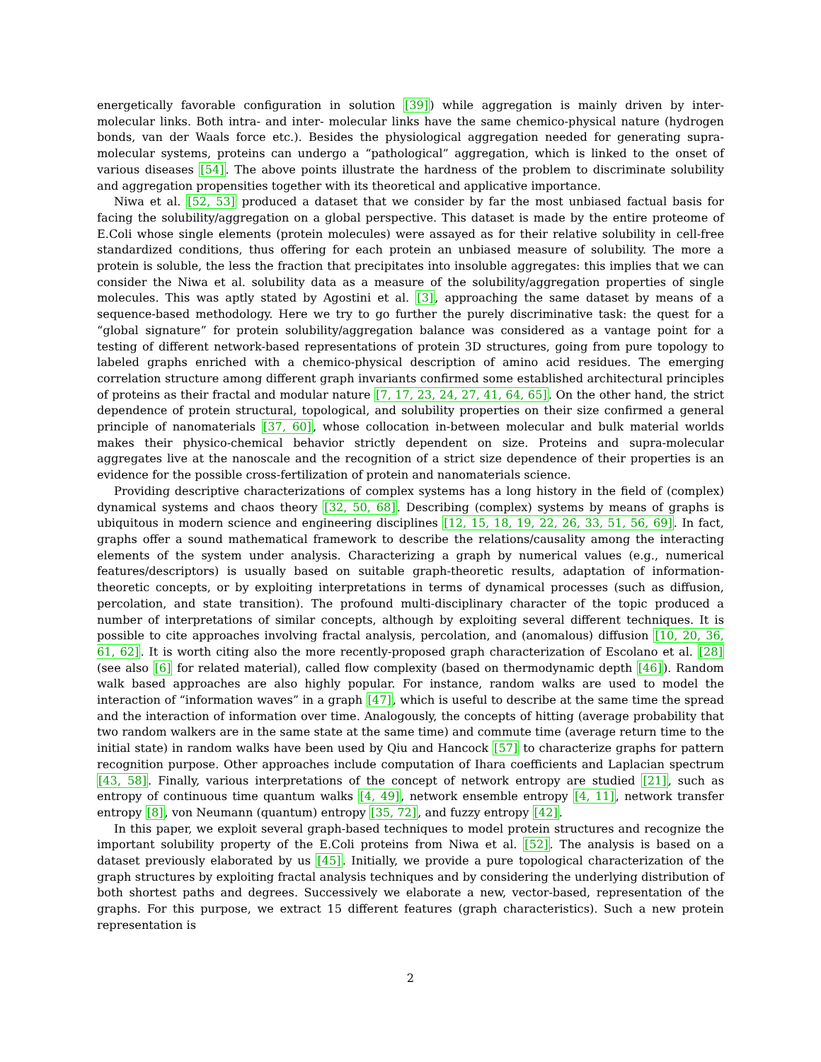energetically favorable configuration in solution [39]) while aggregation is mainly driven by inter-molecular links. Both intra- and inter- molecular links have the same chemico-physical nature (hydrogen bonds, van der Waals force etc.). Besides the physiological aggregation needed for generating supra-molecular systems, proteins can undergo a “pathological” aggregation, which is linked to the onset of various diseases [54]. The above points illustrate the hardness of the problem to discriminate solubility and aggregation propensities together with its theoretical and applicative importance.
Niwa et al. [52, 53] produced a dataset that we consider by far the most unbiased factual basis for facing the solubility/aggregation on a global perspective. This dataset is made by the entire proteome of E.Coli whose single elements (protein molecules) were assayed as for their relative solubility in cell-free standardized conditions, thus offering for each protein an unbiased measure of solubility. The more a protein is soluble, the less the fraction that precipitates into insoluble aggregates: this implies that we can consider the Niwa et al. solubility data as a measure of the solubility/aggregation properties of single molecules. This was aptly stated by Agostini et al. [3], approaching the same dataset by means of a sequence-based methodology. Here we try to go further the purely discriminative task: the quest for a “global signature” for protein solubility/aggregation balance was considered as a vantage point for a testing of different network-based representations of protein 3D structures, going from pure topology to labeled graphs enriched with a chemico-physical description of amino acid residues. The emerging correlation structure among different graph invariants confirmed some established architectural principles of proteins as their fractal and modular nature [7, 17, 23, 24, 27, 41, 64, 65]. On the other hand, the strict dependence of protein structural, topological, and solubility properties on their size confirmed a general principle of nanomaterials [37, 60], whose collocation in-between molecular and bulk material worlds makes their physico-chemical behavior strictly dependent on size. Proteins and supra-molecular aggregates live at the nanoscale and the recognition of a strict size dependence of their properties is an evidence for the possible cross-fertilization of protein and nanomaterials science.
Providing descriptive characterizations of complex systems has a long history in the field of (complex) dynamical systems and chaos theory [32, 50, 68]. Describing (complex) systems by means of graphs is ubiquitous in modern science and engineering disciplines [12, 15, 18, 19, 22, 26, 33, 51, 56, 69]. In fact, graphs offer a sound mathematical framework to describe the relations/causality among the interacting elements of the system under analysis. Characterizing a graph by numerical values (e.g., numerical features/descriptors) is usually based on suitable graph-theoretic results, adaptation of information-theoretic concepts, or by exploiting interpretations in terms of dynamical processes (such as diffusion, percolation, and state transition). The profound multi-disciplinary character of the topic produced a number of interpretations of similar concepts, although by exploiting several different techniques. It is possible to cite approaches involving fractal analysis, percolation, and (anomalous) diffusion [10, 20, 36, 61, 62]. It is worth citing also the more recently-proposed graph characterization of Escolano et al. [28] (see also [6] for related material), called flow complexity (based on thermodynamic depth [46]). Random walk based approaches are also highly popular. For instance, random walks are used to model the interaction of “information waves” in a graph [47], which is useful to describe at the same time the spread and the interaction of information over time. Analogously, the concepts of hitting (average probability that two random walkers are in the same state at the same time) and commute time (average return time to the initial state) in random walks have been used by Qiu and Hancock [57] to characterize graphs for pattern recognition purpose. Other approaches include computation of Ihara coefficients and Laplacian spectrum [43, 58]. Finally, various interpretations of the concept of network entropy are studied [21], such as entropy of continuous time quantum walks [4, 49], network ensemble entropy [4, 11], network transfer entropy [8], von Neumann (quantum) entropy [35, 72], and fuzzy entropy [42].
In this paper, we exploit several graph-based techniques to model protein structures and recognize the important solubility property of the E.Coli proteins from Niwa et al. [52]. The analysis is based on a dataset previously elaborated by us [45]. Initially, we provide a pure topological characterization of the graph structures by exploiting fractal analysis techniques and by considering the underlying distribution of both shortest paths and degrees. Successively we elaborate a new, vector-based, representation of the graphs. For this purpose, we extract 15 different features (graph characteristics). Such a new protein representation is
2